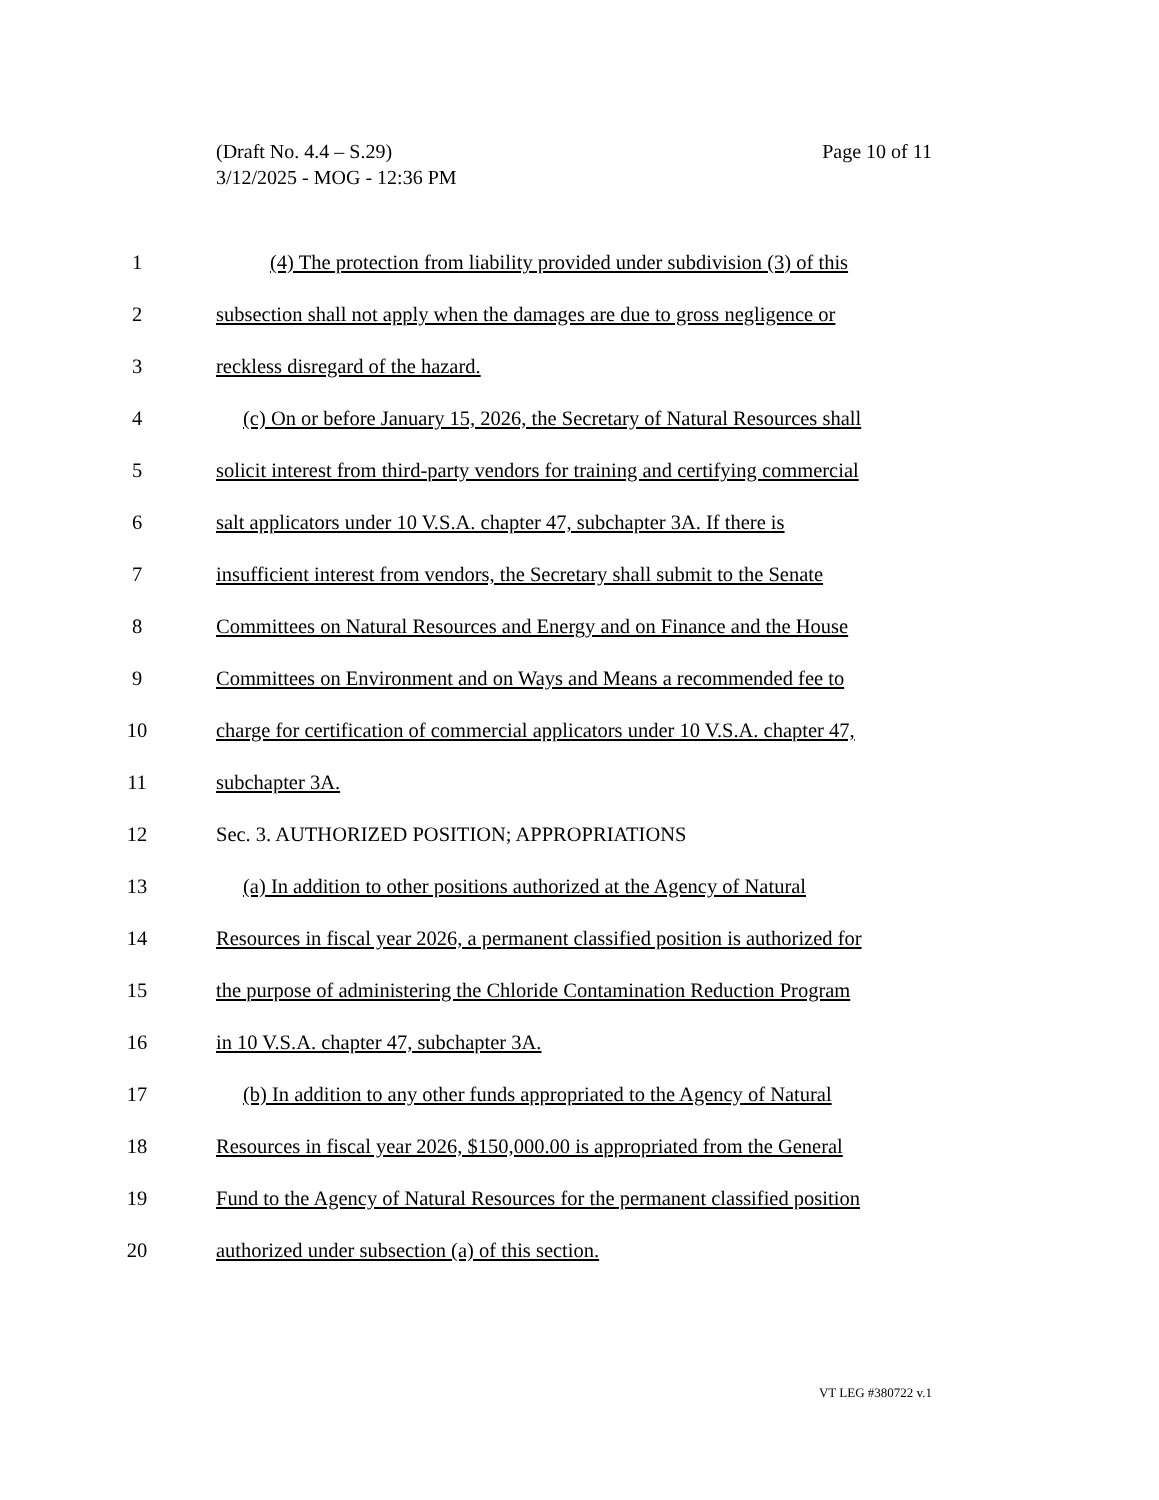Page 10 of 11 (Draft No. 4.4 – S.29)
3/12/2025 - MOG - 12:36 PM
1 (4) The protection from liability provided under subdivision (3) of this
2 subsection shall not apply when the damages are due to gross negligence or
3 reckless disregard of the hazard.
4 (c) On or before January 15, 2026, the Secretary of Natural Resources shall
5 solicit interest from third-party vendors for training and certifying commercial
6 salt applicators under 10 V.S.A. chapter 47, subchapter 3A. If there is
7 insufficient interest from vendors, the Secretary shall submit to the Senate
8 Committees on Natural Resources and Energy and on Finance and the House
9 Committees on Environment and on Ways and Means a recommended fee to
10 charge for certification of commercial applicators under 10 V.S.A. chapter 47,
11 subchapter 3A.
12 Sec. 3. AUTHORIZED POSITION; APPROPRIATIONS
13 (a) In addition to other positions authorized at the Agency of Natural
14 Resources in fiscal year 2026, a permanent classified position is authorized for
15 the purpose of administering the Chloride Contamination Reduction Program
16 in 10 V.S.A. chapter 47, subchapter 3A.
17 (b) In addition to any other funds appropriated to the Agency of Natural
18 Resources in fiscal year 2026, $150,000.00 is appropriated from the General
19 Fund to the Agency of Natural Resources for the permanent classified position
20 authorized under subsection (a) of this section.
VT LEG #380722 v.1